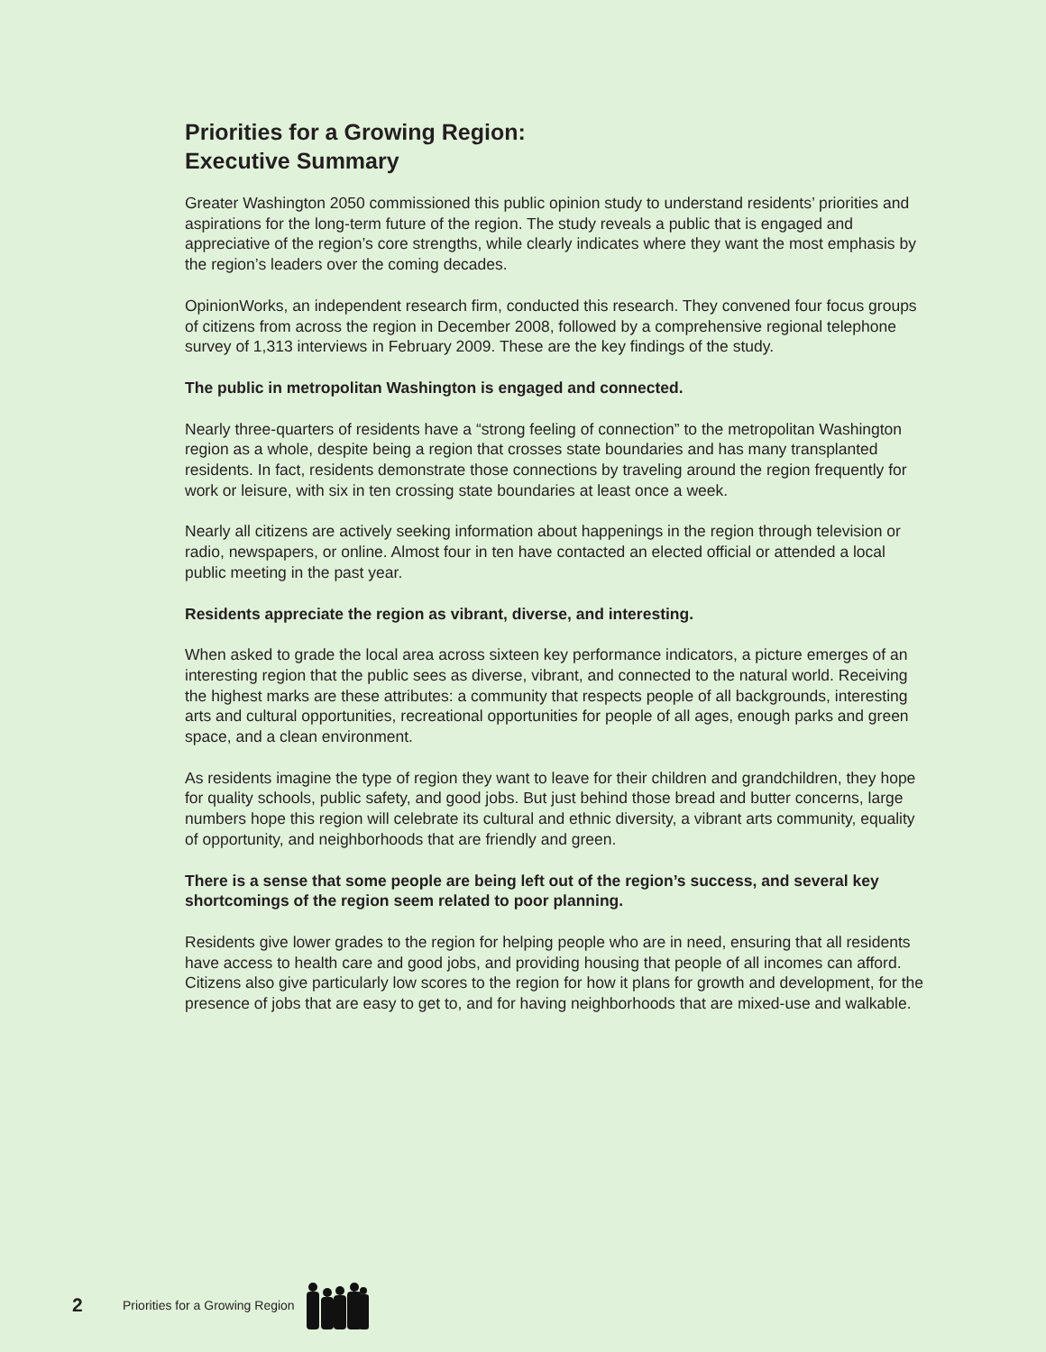Priorities for a Growing Region:
Executive Summary
Greater Washington 2050 commissioned this public opinion study to understand residents’ priorities and aspirations for the long-term future of the region. The study reveals a public that is engaged and appreciative of the region’s core strengths, while clearly indicates where they want the most emphasis by the region’s leaders over the coming decades.
OpinionWorks, an independent research firm, conducted this research. They convened four focus groups of citizens from across the region in December 2008, followed by a comprehensive regional telephone survey of 1,313 interviews in February 2009. These are the key findings of the study.
The public in metropolitan Washington is engaged and connected.
Nearly three-quarters of residents have a “strong feeling of connection” to the metropolitan Washington region as a whole, despite being a region that crosses state boundaries and has many transplanted residents. In fact, residents demonstrate those connections by traveling around the region frequently for work or leisure, with six in ten crossing state boundaries at least once a week.
Nearly all citizens are actively seeking information about happenings in the region through television or radio, newspapers, or online. Almost four in ten have contacted an elected official or attended a local public meeting in the past year.
Residents appreciate the region as vibrant, diverse, and interesting.
When asked to grade the local area across sixteen key performance indicators, a picture emerges of an interesting region that the public sees as diverse, vibrant, and connected to the natural world. Receiving the highest marks are these attributes: a community that respects people of all backgrounds, interesting arts and cultural opportunities, recreational opportunities for people of all ages, enough parks and green space, and a clean environment.
As residents imagine the type of region they want to leave for their children and grandchildren, they hope for quality schools, public safety, and good jobs. But just behind those bread and butter concerns, large numbers hope this region will celebrate its cultural and ethnic diversity, a vibrant arts community, equality of opportunity, and neighborhoods that are friendly and green.
There is a sense that some people are being left out of the region’s success, and several key shortcomings of the region seem related to poor planning.
Residents give lower grades to the region for helping people who are in need, ensuring that all residents have access to health care and good jobs, and providing housing that people of all incomes can afford. Citizens also give particularly low scores to the region for how it plans for growth and development, for the presence of jobs that are easy to get to, and for having neighborhoods that are mixed-use and walkable.
2 Priorities for a Growing Region